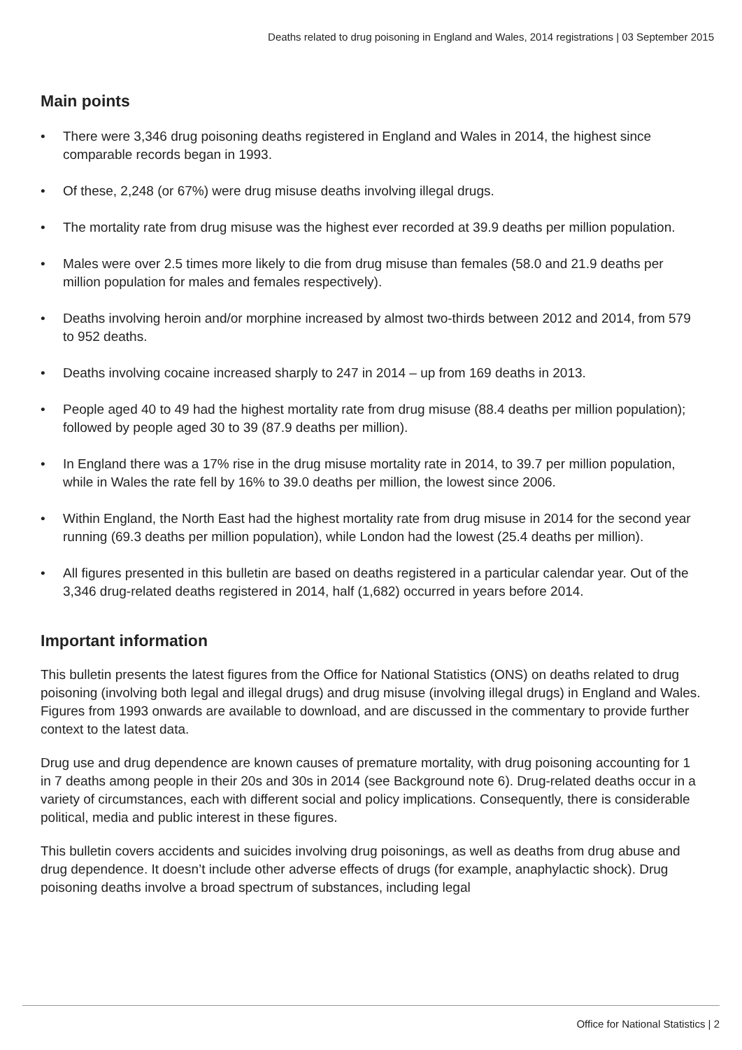Deaths related to drug poisoning in England and Wales, 2014 registrations | 03 September 2015
Main points
• There were 3,346 drug poisoning deaths registered in England and Wales in 2014, the highest since comparable records began in 1993.
• Of these, 2,248 (or 67%) were drug misuse deaths involving illegal drugs.
• The mortality rate from drug misuse was the highest ever recorded at 39.9 deaths per million population.
• Males were over 2.5 times more likely to die from drug misuse than females (58.0 and 21.9 deaths per million population for males and females respectively).
• Deaths involving heroin and/or morphine increased by almost two-thirds between 2012 and 2014, from 579 to 952 deaths.
• Deaths involving cocaine increased sharply to 247 in 2014 – up from 169 deaths in 2013.
• People aged 40 to 49 had the highest mortality rate from drug misuse (88.4 deaths per million population); followed by people aged 30 to 39 (87.9 deaths per million).
• In England there was a 17% rise in the drug misuse mortality rate in 2014, to 39.7 per million population, while in Wales the rate fell by 16% to 39.0 deaths per million, the lowest since 2006.
• Within England, the North East had the highest mortality rate from drug misuse in 2014 for the second year running (69.3 deaths per million population), while London had the lowest (25.4 deaths per million).
• All figures presented in this bulletin are based on deaths registered in a particular calendar year. Out of the 3,346 drug-related deaths registered in 2014, half (1,682) occurred in years before 2014.
Important information
This bulletin presents the latest figures from the Office for National Statistics (ONS) on deaths related to drug poisoning (involving both legal and illegal drugs) and drug misuse (involving illegal drugs) in England and Wales. Figures from 1993 onwards are available to download, and are discussed in the commentary to provide further context to the latest data.
Drug use and drug dependence are known causes of premature mortality, with drug poisoning accounting for 1 in 7 deaths among people in their 20s and 30s in 2014 (see Background note 6). Drug-related deaths occur in a variety of circumstances, each with different social and policy implications. Consequently, there is considerable political, media and public interest in these figures.
This bulletin covers accidents and suicides involving drug poisonings, as well as deaths from drug abuse and drug dependence. It doesn’t include other adverse effects of drugs (for example, anaphylactic shock). Drug poisoning deaths involve a broad spectrum of substances, including legal
Office for National Statistics | 2